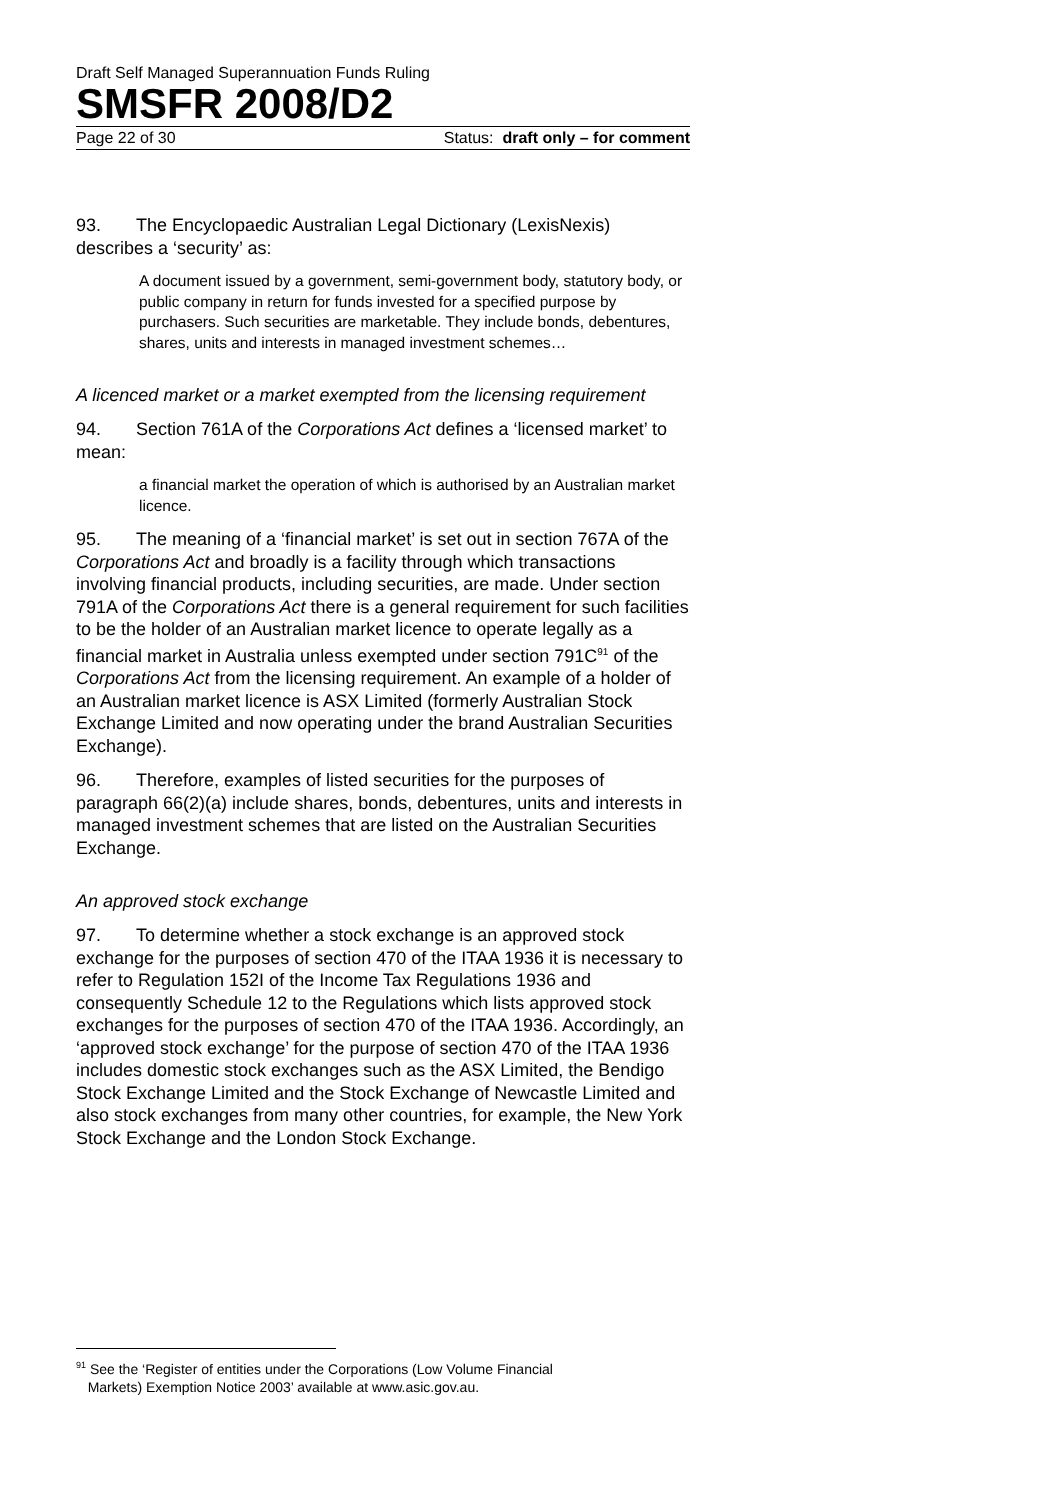Draft Self Managed Superannuation Funds Ruling
SMSFR 2008/D2
Page 22 of 30 Status: draft only – for comment
93. The Encyclopaedic Australian Legal Dictionary (LexisNexis) describes a ‘security’ as:
A document issued by a government, semi-government body, statutory body, or public company in return for funds invested for a specified purpose by purchasers. Such securities are marketable. They include bonds, debentures, shares, units and interests in managed investment schemes…
A licenced market or a market exempted from the licensing requirement
94. Section 761A of the Corporations Act defines a ‘licensed market’ to mean:
a financial market the operation of which is authorised by an Australian market licence.
95. The meaning of a ‘financial market’ is set out in section 767A of the Corporations Act and broadly is a facility through which transactions involving financial products, including securities, are made. Under section 791A of the Corporations Act there is a general requirement for such facilities to be the holder of an Australian market licence to operate legally as a financial market in Australia unless exempted under section 791C<sup>91</sup> of the Corporations Act from the licensing requirement. An example of a holder of an Australian market licence is ASX Limited (formerly Australian Stock Exchange Limited and now operating under the brand Australian Securities Exchange).
96. Therefore, examples of listed securities for the purposes of paragraph 66(2)(a) include shares, bonds, debentures, units and interests in managed investment schemes that are listed on the Australian Securities Exchange.
An approved stock exchange
97. To determine whether a stock exchange is an approved stock exchange for the purposes of section 470 of the ITAA 1936 it is necessary to refer to Regulation 152I of the Income Tax Regulations 1936 and consequently Schedule 12 to the Regulations which lists approved stock exchanges for the purposes of section 470 of the ITAA 1936. Accordingly, an ‘approved stock exchange’ for the purpose of section 470 of the ITAA 1936 includes domestic stock exchanges such as the ASX Limited, the Bendigo Stock Exchange Limited and the Stock Exchange of Newcastle Limited and also stock exchanges from many other countries, for example, the New York Stock Exchange and the London Stock Exchange.
<sup>91</sup> See the ‘Register of entities under the Corporations (Low Volume Financial
Markets) Exemption Notice 2003’ available at www.asic.gov.au.